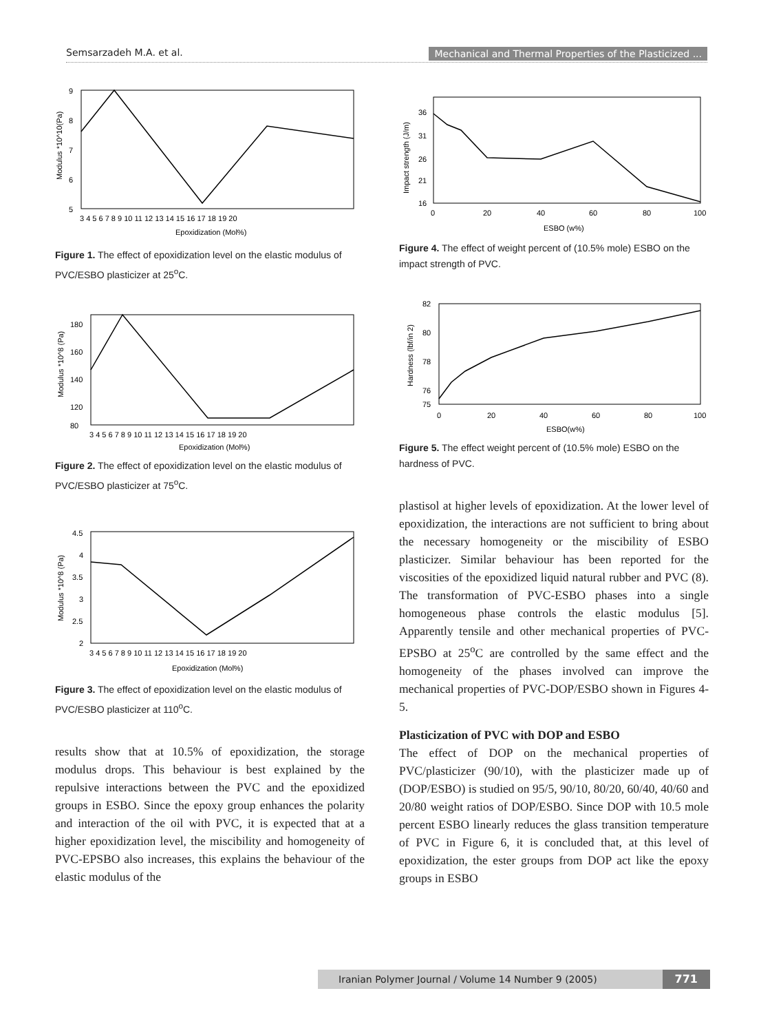Semsarzadeh M.A. et al. Mechanical and Thermal Properties of the Plasticized ...
9
8
7
6
5
3 4 5 6 7 8 9 10 11 12 13 14 15 16 17 18 19 20
Epoxidization (Mol%)
Modulus *10^10(Pa)
Figure 1. The effect of epoxidization level on the elastic modulus of PVC/ESBO plasticizer at 25<sup>o</sup>C.
180
160
140
120
80
3 4 5 6 7 8 9 10 11 12 13 14 15 16 17 18 19 20
Epoxidization (Mol%)
Modulus *10^8 (Pa)
Figure 2. The effect of epoxidization level on the elastic modulus of PVC/ESBO plasticizer at 75<sup>o</sup>C.
4.5
4
3.5
3
2.5
2
3 4 5 6 7 8 9 10 11 12 13 14 15 16 17 18 19 20
Epoxidization (Mol%)
Modulus *10^8 (Pa)
Figure 3. The effect of epoxidization level on the elastic modulus of PVC/ESBO plasticizer at 110<sup>o</sup>C.
results show that at 10.5% of epoxidization, the storage modulus drops. This behaviour is best explained by the repulsive interactions between the PVC and the epoxidized groups in ESBO. Since the epoxy group enhances the polarity and interaction of the oil with PVC, it is expected that at a higher epoxidization level, the miscibility and homogeneity of PVC-EPSBO also increases, this explains the behaviour of the elastic modulus of the
36
31
26
21
16
0
20
40
60
80
100
ESBO (w%)
Impact strength (J/m)
Figure 4. The effect of weight percent of (10.5% mole) ESBO on the impact strength of PVC.
82
80
78
76
75
0
20
40
60
80
100
ESBO(w%)
Hardness (lbf/in 2)
Figure 5. The effect weight percent of (10.5% mole) ESBO on the hardness of PVC.
plastisol at higher levels of epoxidization. At the lower level of epoxidization, the interactions are not sufficient to bring about the necessary homogeneity or the miscibility of ESBO plasticizer. Similar behaviour has been reported for the viscosities of the epoxidized liquid natural rubber and PVC (8). The transformation of PVC-ESBO phases into a single homogeneous phase controls the elastic modulus [5]. Apparently tensile and other mechanical properties of PVC-EPSBO at 25<sup>o</sup>C are controlled by the same effect and the homogeneity of the phases involved can improve the mechanical properties of PVC-DOP/ESBO shown in Figures 4-5.
Plasticization of PVC with DOP and ESBO
The effect of DOP on the mechanical properties of PVC/plasticizer (90/10), with the plasticizer made up of (DOP/ESBO) is studied on 95/5, 90/10, 80/20, 60/40, 40/60 and 20/80 weight ratios of DOP/ESBO. Since DOP with 10.5 mole percent ESBO linearly reduces the glass transition temperature of PVC in Figure 6, it is concluded that, at this level of epoxidization, the ester groups from DOP act like the epoxy groups in ESBO
Iranian Polymer Journal / Volume 14 Number 9 (2005) 771